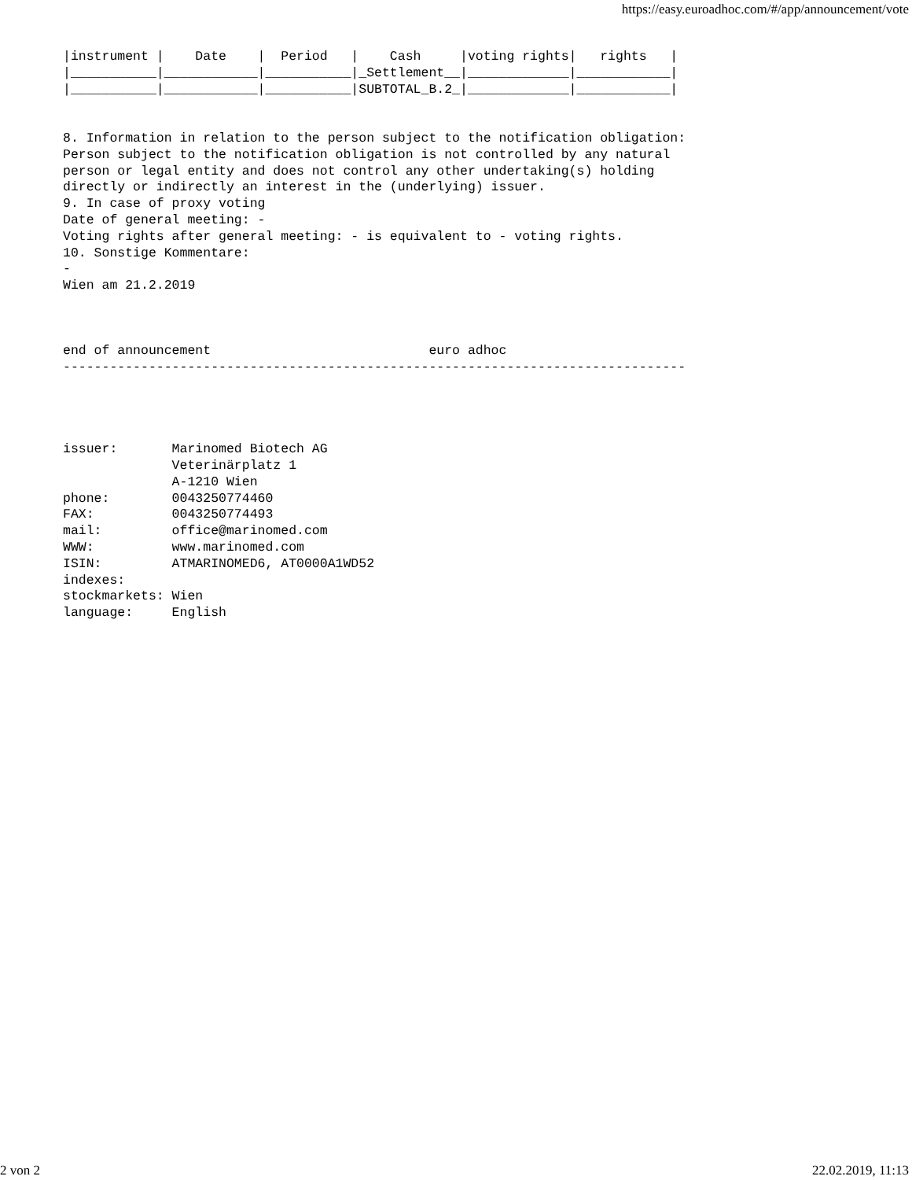https://easy.euroadhoc.com/#/app/announcement/vote
|instrument |    Date    |  Period   |    Cash     |voting rights|   rights   |
|___________|____________|___________|_Settlement__|_____________|____________|
|___________|____________|___________|SUBTOTAL_B.2_|_____________|____________|


8. Information in relation to the person subject to the notification obligation:
Person subject to the notification obligation is not controlled by any natural
person or legal entity and does not control any other undertaking(s) holding
directly or indirectly an interest in the (underlying) issuer.
9. In case of proxy voting
Date of general meeting: -
Voting rights after general meeting: - is equivalent to - voting rights.
10. Sonstige Kommentare:
-
Wien am 21.2.2019



end of announcement                            euro adhoc
--------------------------------------------------------------------------------




issuer:       Marinomed Biotech AG
              Veterinärplatz 1
              A-1210 Wien
phone:        0043250774460
FAX:          0043250774493
mail:         office@marinomed.com
WWW:          www.marinomed.com
ISIN:         ATMARINOMED6, AT0000A1WD52
indexes:
stockmarkets: Wien
language:     English
2 von 2 22.02.2019, 11:13